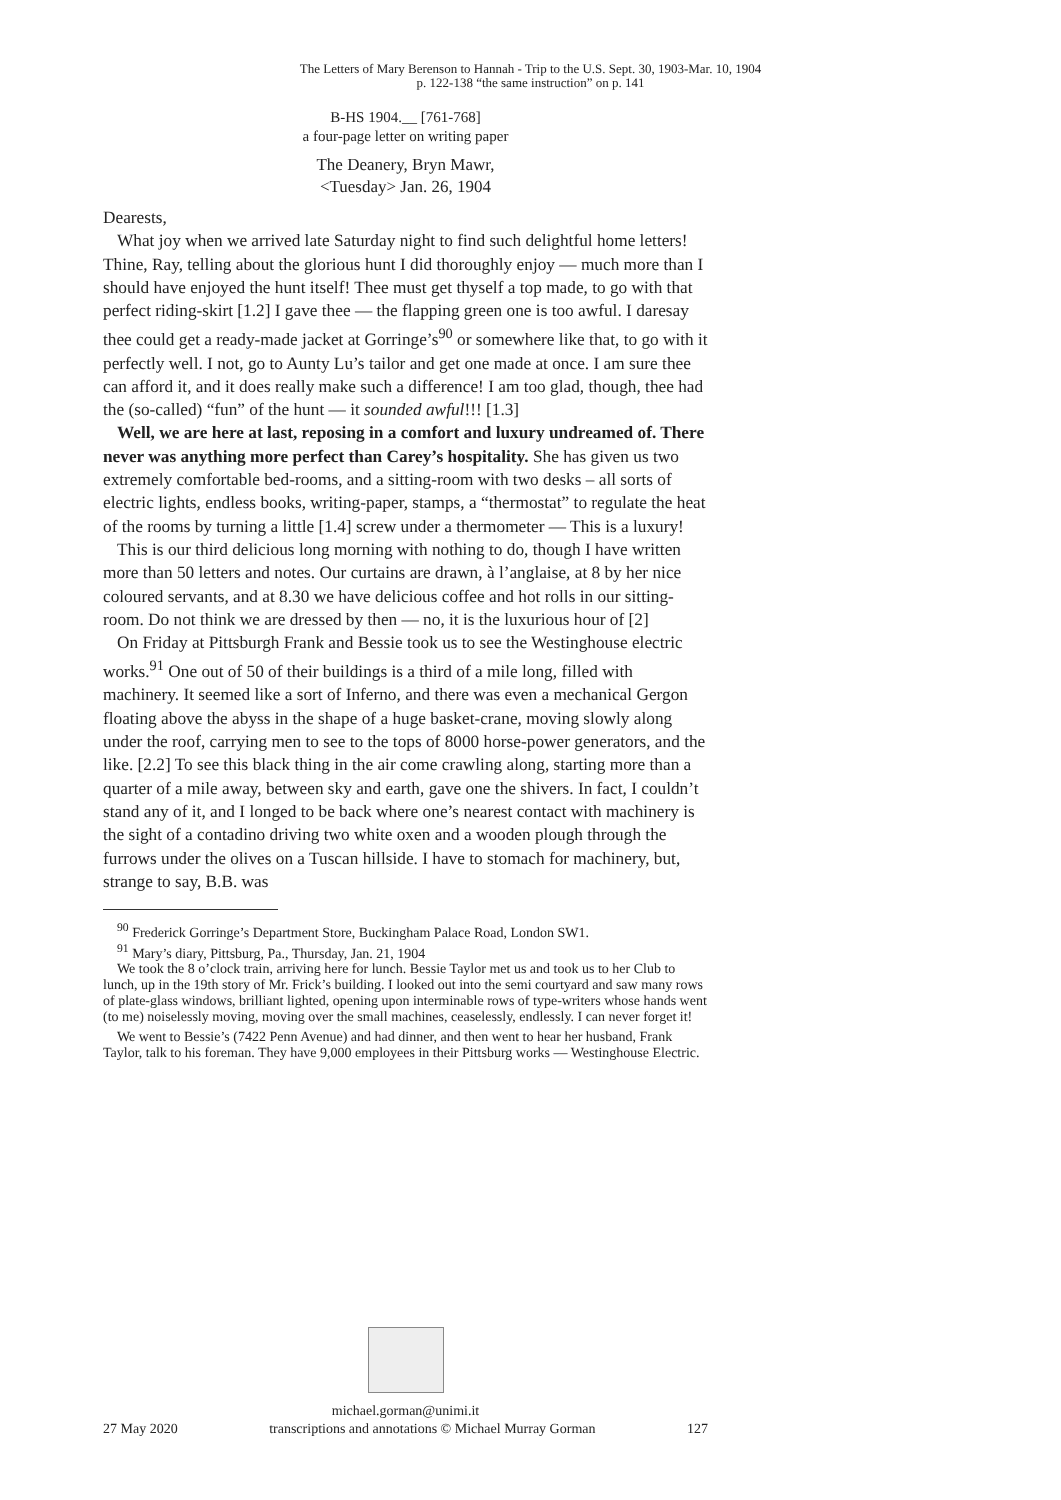The Letters of Mary Berenson to Hannah - Trip to the U.S. Sept. 30, 1903-Mar. 10, 1904
p. 122-138 “the same instruction” on p. 141
B-HS 1904.__ [761-768]
a four-page letter on writing paper
The Deanery, Bryn Mawr,
<Tuesday> Jan. 26, 1904
Dearests,
What joy when we arrived late Saturday night to find such delightful home letters! Thine, Ray, telling about the glorious hunt I did thoroughly enjoy — much more than I should have enjoyed the hunt itself! Thee must get thyself a top made, to go with that perfect riding-skirt [1.2] I gave thee — the flapping green one is too awful. I daresay thee could get a ready-made jacket at Gorringe’s<sup>90</sup> or somewhere like that, to go with it perfectly well. I not, go to Aunty Lu’s tailor and get one made at once. I am sure thee can afford it, and it does really make such a difference! I am too glad, though, thee had the (so-called) “fun” of the hunt — it sounded awful!!! [1.3]
Well, we are here at last, reposing in a comfort and luxury undreamed of. There never was anything more perfect than Carey’s hospitality. She has given us two extremely comfortable bed-rooms, and a sitting-room with two desks – all sorts of electric lights, endless books, writing-paper, stamps, a “thermostat” to regulate the heat of the rooms by turning a little [1.4] screw under a thermometer — This is a luxury!
This is our third delicious long morning with nothing to do, though I have written more than 50 letters and notes. Our curtains are drawn, à l’anglaise, at 8 by her nice coloured servants, and at 8.30 we have delicious coffee and hot rolls in our sitting-room. Do not think we are dressed by then — no, it is the luxurious hour of [2]
On Friday at Pittsburgh Frank and Bessie took us to see the Westinghouse electric works.<sup>91</sup> One out of 50 of their buildings is a third of a mile long, filled with machinery. It seemed like a sort of Inferno, and there was even a mechanical Gergon floating above the abyss in the shape of a huge basket-crane, moving slowly along under the roof, carrying men to see to the tops of 8000 horse-power generators, and the like. [2.2] To see this black thing in the air come crawling along, starting more than a quarter of a mile away, between sky and earth, gave one the shivers. In fact, I couldn’t stand any of it, and I longed to be back where one’s nearest contact with machinery is the sight of a contadino driving two white oxen and a wooden plough through the furrows under the olives on a Tuscan hillside. I have to stomach for machinery, but, strange to say, B.B. was
<sup>90</sup> Frederick Gorringe’s Department Store, Buckingham Palace Road, London SW1.
<sup>91</sup> Mary’s diary, Pittsburg, Pa., Thursday, Jan. 21, 1904
We took the 8 o’clock train, arriving here for lunch. Bessie Taylor met us and took us to her Club to lunch, up in the 19th story of Mr. Frick’s building. I looked out into the semi courtyard and saw many rows of plate-glass windows, brilliant lighted, opening upon interminable rows of type-writers whose hands went (to me) noiselessly moving, moving over the small machines, ceaselessly, endlessly. I can never forget it!
We went to Bessie’s (7422 Penn Avenue) and had dinner, and then went to hear her husband, Frank Taylor, talk to his foreman. They have 9,000 employees in their Pittsburg works — Westinghouse Electric.
michael.gorman@unimi.it
27 May 2020 transcriptions and annotations © Michael Murray Gorman 127